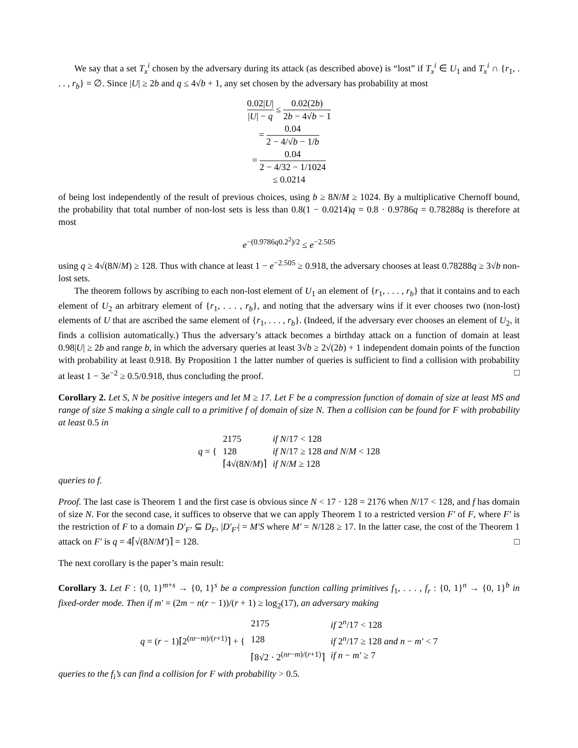We say that a set T<sub>x</sub><sup>i</sup> chosen by the adversary during its attack (as described above) is “lost” if T<sub>x</sub><sup>i</sup> ∈ U<sub>1</sub> and T<sub>x</sub><sup>i</sup> ∩ {r<sub>1</sub>, . . . , r<sub>b</sub>} = ∅. Since |U| ≥ 2b and q ≤ 4√b + 1, any set chosen by the adversary has probability at most
0.02|U| |U| − q ≤ 0.02(2b) 2b − 4√b − 1
= 0.04 2 − 4/√b − 1/b
= 0.04 2 − 4/32 − 1/1024
≤ 0.0214
of being lost independently of the result of previous choices, using b ≥ 8N/M ≥ 1024. By a multiplicative Chernoff bound, the probability that total number of non-lost sets is less than 0.8(1 − 0.0214)q = 0.8 · 0.9786q = 0.78288q is therefore at most
e<sup>−(0.9786q0.2<sup>2</sup>)/2</sup> ≤ e<sup>−2.505</sup>
using q ≥ 4√(8N/M) ≥ 128. Thus with chance at least 1 − e<sup>−2.505</sup> ≥ 0.918, the adversary chooses at least 0.78288q ≥ 3√b non-lost sets.
The theorem follows by ascribing to each non-lost element of U<sub>1</sub> an element of {r<sub>1</sub>, . . . , r<sub>b</sub>} that it contains and to each element of U<sub>2</sub> an arbitrary element of {r<sub>1</sub>, . . . , r<sub>b</sub>}, and noting that the adversary wins if it ever chooses two (non-lost) elements of U that are ascribed the same element of {r<sub>1</sub>, . . . , r<sub>b</sub>}. (Indeed, if the adversary ever chooses an element of U<sub>2</sub>, it finds a collision automatically.) Thus the adversary’s attack becomes a birthday attack on a function of domain at least 0.98|U| ≥ 2b and range b, in which the adversary queries at least 3√b ≥ 2√(2b) + 1 independent domain points of the function with probability at least 0.918. By Proposition 1 the latter number of queries is sufficient to find a collision with probability at least 1 − 3e<sup>−2</sup> ≥ 0.5/0.918, thus concluding the proof. □
Corollary 2. Let S, N be positive integers and let M ≥ 17. Let F be a compression function of domain of size at least MS and range of size S making a single call to a primitive f of domain of size N. Then a collision can be found for F with probability at least 0.5 in
| q = { | 2175 | if N /17 < 128 |
| | 128 | if N /17 ≥ 128 and N / M < 128 |
| | ⌈4√(8 N / M )⌉ | if N / M ≥ 128 |
queries to f.
Proof. The last case is Theorem 1 and the first case is obvious since N < 17 · 128 = 2176 when N/17 < 128, and f has domain of size N. For the second case, it suffices to observe that we can apply Theorem 1 to a restricted version F′ of F, where F′ is the restriction of F to a domain D′<sub>F′</sub> ⊆ D<sub>F</sub>, |D′<sub>F′</sub>| = M′S where M′ = N/128 ≥ 17. In the latter case, the cost of the Theorem 1 attack on F′ is q = 4⌈√(8N/M′)⌉ = 128. □
The next corollary is the paper’s main result:
Corollary 3. Let F : {0, 1}<sup>m+s</sup> → {0, 1}<sup>s</sup> be a compression function calling primitives f<sub>1</sub>, . . . , f<sub>r</sub> : {0, 1}<sup>n</sup> → {0, 1}<sup>b</sup> in fixed-order mode. Then if m′ = (2m − n(r − 1))/(r + 1) ≥ log<sub>2</sub>(17), an adversary making
| q = ( r − 1)⌈2<sup>(nr−m)/(r+1)</sup>⌉ + { | 2175 | if 2<sup>n</sup>/17 < 128 |
| | 128 | if 2<sup>n</sup>/17 ≥ 128 and n − m′ < 7 |
| | ⌈8√2 · 2<sup>(nr−m)/(r+1)</sup>⌉ | if n − m′ ≥ 7 |
queries to the f<sub>i</sub>’s can find a collision for F with probability > 0.5.